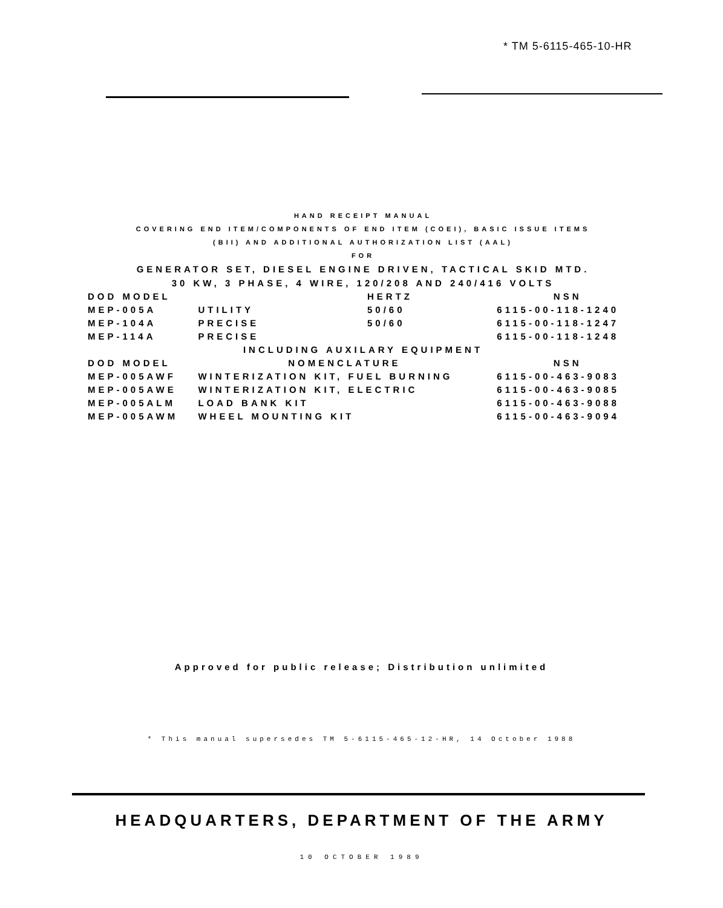* TM 5-6115-465-10-HR
HAND RECEIPT MANUAL
COVERING END ITEM/COMPONENTS OF END ITEM (COEI), BASIC ISSUE ITEMS
(BII) AND ADDITIONAL AUTHORIZATION LIST (AAL)
FOR
GENERATOR SET, DIESEL ENGINE DRIVEN, TACTICAL SKID MTD.
30 KW, 3 PHASE, 4 WIRE, 120/208 AND 240/416 VOLTS
| DOD MODEL | | HERTZ | NSN |
| --- | --- | --- | --- |
| MEP-005A | UTILITY | 50/60 | 6115-00-118-1240 |
| MEP-104A | PRECISE | 50/60 | 6115-00-118-1247 |
| MEP-114A | PRECISE | | 6115-00-118-1248 |
| INCLUDING AUXILARY EQUIPMENT | | | |
| DOD MODEL | NOMENCLATURE | | NSN |
| MEP-005AWF | WINTERIZATION KIT, FUEL BURNING | | 6115-00-463-9083 |
| MEP-005AWE | WINTERIZATION KIT, ELECTRIC | | 6115-00-463-9085 |
| MEP-005ALM | LOAD BANK KIT | | 6115-00-463-9088 |
| MEP-005AWM | WHEEL MOUNTING KIT | | 6115-00-463-9094 |
Approved for public release; Distribution unlimited
* This manual supersedes TM 5-6115-465-12-HR, 14 October 1988
HEADQUARTERS, DEPARTMENT OF THE ARMY
10 OCTOBER 1989